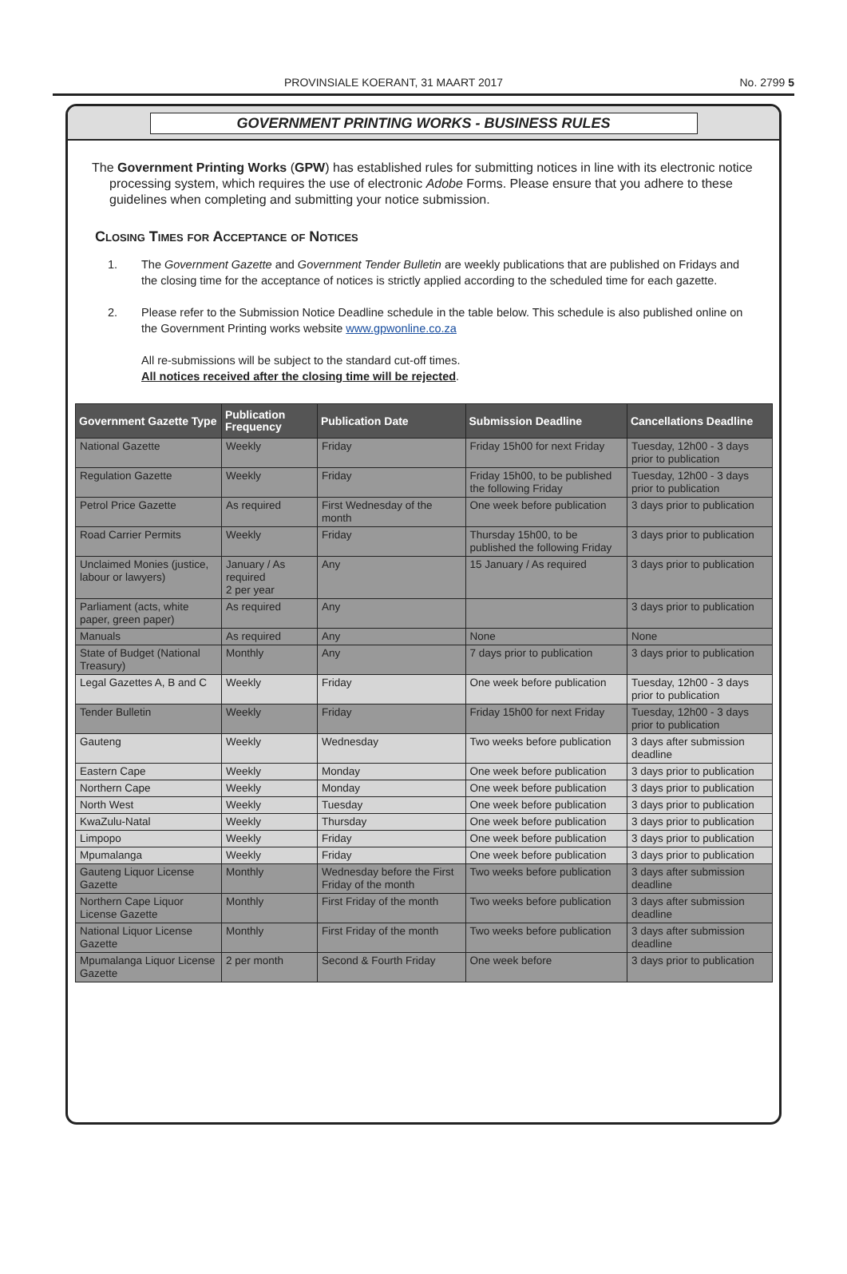PROVINSIALE KOERANT, 31 MAART 2017 No. 2799 5
GOVERNMENT PRINTING WORKS - BUSINESS RULES
The Government Printing Works (GPW) has established rules for submitting notices in line with its electronic notice processing system, which requires the use of electronic Adobe Forms. Please ensure that you adhere to these guidelines when completing and submitting your notice submission.
Closing Times for Acceptance of Notices
1. The Government Gazette and Government Tender Bulletin are weekly publications that are published on Fridays and the closing time for the acceptance of notices is strictly applied according to the scheduled time for each gazette.
2. Please refer to the Submission Notice Deadline schedule in the table below. This schedule is also published online on the Government Printing works website www.gpwonline.co.za
All re-submissions will be subject to the standard cut-off times.
All notices received after the closing time will be rejected.
| Government Gazette Type | Publication Frequency | Publication Date | Submission Deadline | Cancellations Deadline |
| --- | --- | --- | --- | --- |
| National Gazette | Weekly | Friday | Friday 15h00 for next Friday | Tuesday, 12h00 - 3 days prior to publication |
| Regulation Gazette | Weekly | Friday | Friday 15h00, to be published the following Friday | Tuesday, 12h00 - 3 days prior to publication |
| Petrol Price Gazette | As required | First Wednesday of the month | One week before publication | 3 days prior to publication |
| Road Carrier Permits | Weekly | Friday | Thursday 15h00, to be published the following Friday | 3 days prior to publication |
| Unclaimed Monies (justice, labour or lawyers) | January / As required 2 per year | Any | 15 January / As required | 3 days prior to publication |
| Parliament (acts, white paper, green paper) | As required | Any | | 3 days prior to publication |
| Manuals | As required | Any | None | None |
| State of Budget (National Treasury) | Monthly | Any | 7 days prior to publication | 3 days prior to publication |
| Legal Gazettes A, B and C | Weekly | Friday | One week before publication | Tuesday, 12h00 - 3 days prior to publication |
| Tender Bulletin | Weekly | Friday | Friday 15h00 for next Friday | Tuesday, 12h00 - 3 days prior to publication |
| Gauteng | Weekly | Wednesday | Two weeks before publication | 3 days after submission deadline |
| Eastern Cape | Weekly | Monday | One week before publication | 3 days prior to publication |
| Northern Cape | Weekly | Monday | One week before publication | 3 days prior to publication |
| North West | Weekly | Tuesday | One week before publication | 3 days prior to publication |
| KwaZulu-Natal | Weekly | Thursday | One week before publication | 3 days prior to publication |
| Limpopo | Weekly | Friday | One week before publication | 3 days prior to publication |
| Mpumalanga | Weekly | Friday | One week before publication | 3 days prior to publication |
| Gauteng Liquor License Gazette | Monthly | Wednesday before the First Friday of the month | Two weeks before publication | 3 days after submission deadline |
| Northern Cape Liquor License Gazette | Monthly | First Friday of the month | Two weeks before publication | 3 days after submission deadline |
| National Liquor License Gazette | Monthly | First Friday of the month | Two weeks before publication | 3 days after submission deadline |
| Mpumalanga Liquor License Gazette | 2 per month | Second & Fourth Friday | One week before | 3 days prior to publication |